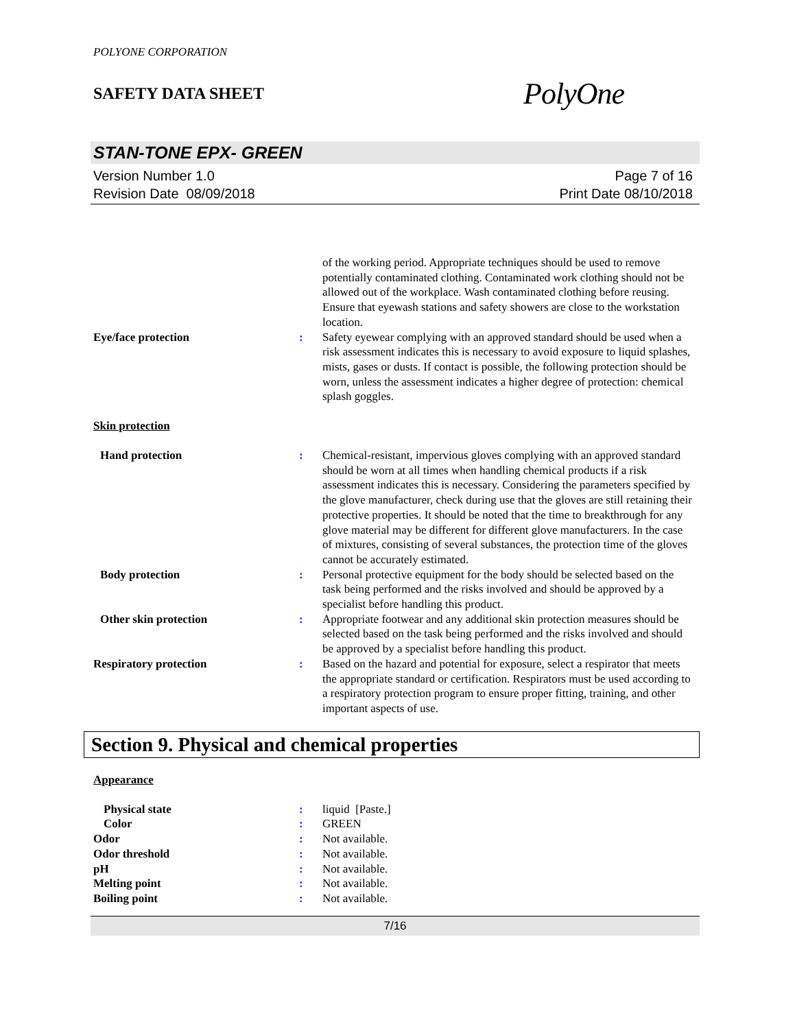POLYONE CORPORATION
SAFETY DATA SHEET
PolyOne
STAN-TONE EPX- GREEN
Version Number 1.0
Revision Date 08/09/2018
Page 7 of 16
Print Date 08/10/2018
of the working period. Appropriate techniques should be used to remove potentially contaminated clothing. Contaminated work clothing should not be allowed out of the workplace. Wash contaminated clothing before reusing. Ensure that eyewash stations and safety showers are close to the workstation location.
Eye/face protection : Safety eyewear complying with an approved standard should be used when a risk assessment indicates this is necessary to avoid exposure to liquid splashes, mists, gases or dusts. If contact is possible, the following protection should be worn, unless the assessment indicates a higher degree of protection: chemical splash goggles.
Skin protection
Hand protection : Chemical-resistant, impervious gloves complying with an approved standard should be worn at all times when handling chemical products if a risk assessment indicates this is necessary. Considering the parameters specified by the glove manufacturer, check during use that the gloves are still retaining their protective properties. It should be noted that the time to breakthrough for any glove material may be different for different glove manufacturers. In the case of mixtures, consisting of several substances, the protection time of the gloves cannot be accurately estimated.
Body protection : Personal protective equipment for the body should be selected based on the task being performed and the risks involved and should be approved by a specialist before handling this product.
Other skin protection : Appropriate footwear and any additional skin protection measures should be selected based on the task being performed and the risks involved and should be approved by a specialist before handling this product.
Respiratory protection : Based on the hazard and potential for exposure, select a respirator that meets the appropriate standard or certification. Respirators must be used according to a respiratory protection program to ensure proper fitting, training, and other important aspects of use.
Section 9. Physical and chemical properties
Appearance
Physical state : liquid [Paste.]
Color : GREEN
Odor : Not available.
Odor threshold : Not available.
pH : Not available.
Melting point : Not available.
Boiling point : Not available.
7/16